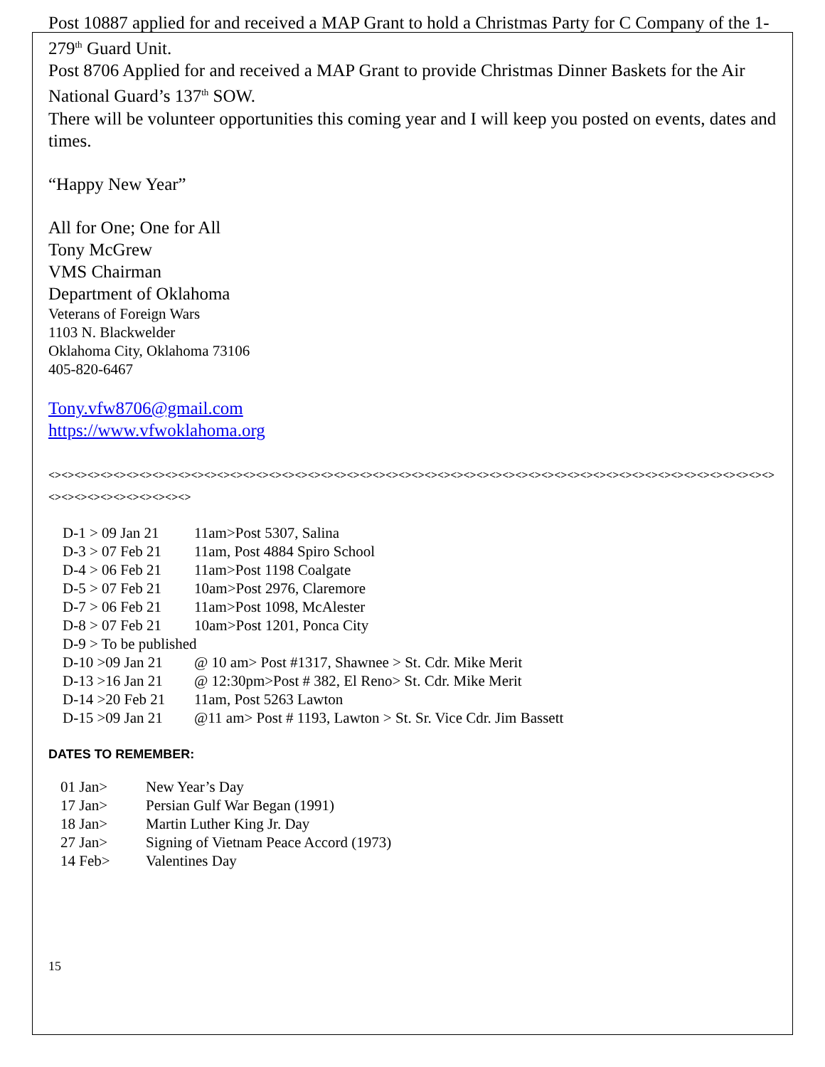Post 10887 applied for and received a MAP Grant to hold a Christmas Party for C Company of the 1-279<sup>th</sup> Guard Unit.
Post 8706 Applied for and received a MAP Grant to provide Christmas Dinner Baskets for the Air National Guard’s 137<sup>th</sup> SOW.
There will be volunteer opportunities this coming year and I will keep you posted on events, dates and times.
“Happy New Year”
All for One; One for All
Tony McGrew
VMS Chairman
Department of Oklahoma
Veterans of Foreign Wars
1103 N. Blackwelder
Oklahoma City, Oklahoma 73106
405-820-6467
Tony.vfw8706@gmail.com
https://www.vfwoklahoma.org
<><><><><><><><><><><><><><><><><><><><><><><><><><><><><><><><><><><><><><><><><><><><><><><><><><><><><><><><><><><><><><><><><><><>
| D-1 > 09 Jan 21 | 11am>Post 5307, Salina |
| D-3 > 07 Feb 21 | 11am, Post 4884 Spiro School |
| D-4 > 06 Feb 21 | 11am>Post 1198 Coalgate |
| D-5 > 07 Feb 21 | 10am>Post 2976, Claremore |
| D-7 > 06 Feb 21 | 11am>Post 1098, McAlester |
| D-8 > 07 Feb 21 | 10am>Post 1201, Ponca City |
| D-9 > To be published | |
| D-10 >09 Jan 21 | @ 10 am> Post #1317, Shawnee > St. Cdr. Mike Merit |
| D-13 >16 Jan 21 | @ 12:30pm>Post # 382, El Reno> St. Cdr. Mike Merit |
| D-14 >20 Feb 21 | 11am, Post 5263 Lawton |
| D-15 >09 Jan 21 | @11 am> Post # 1193, Lawton > St. Sr. Vice Cdr. Jim Bassett |
DATES TO REMEMBER:
| 01 Jan> | New Year’s Day |
| 17 Jan> | Persian Gulf War Began (1991) |
| 18 Jan> | Martin Luther King Jr. Day |
| 27 Jan> | Signing of Vietnam Peace Accord (1973) |
| 14 Feb> | Valentines Day |
15